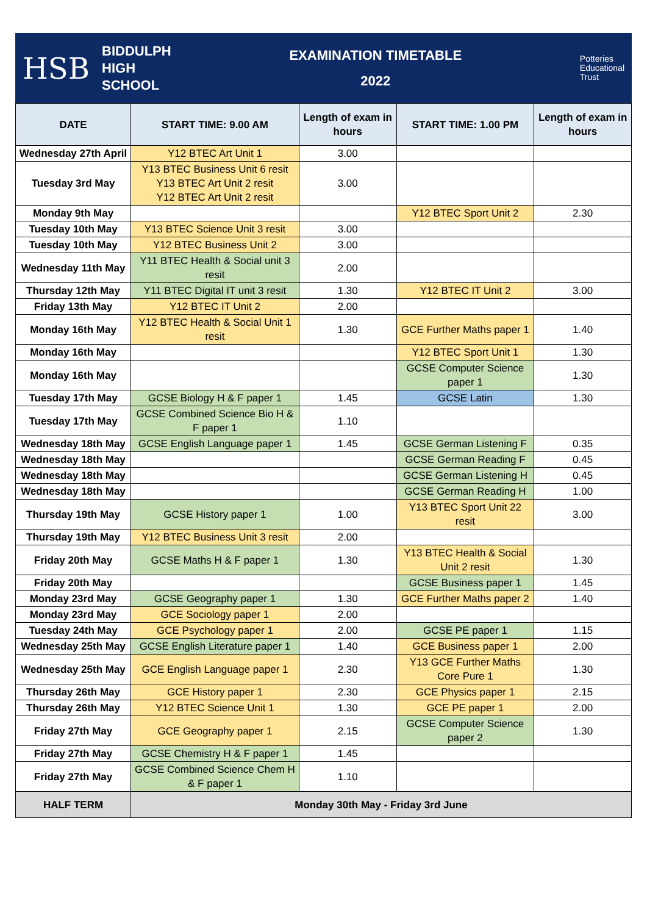HSB BIDDULPH
HIGH
SCHOOL
EXAMINATION TIMETABLE
2022
Potteries
Educational
Trust
| DATE | START TIME: 9.00 AM | Length of exam in hours | START TIME: 1.00 PM | Length of exam in hours |
| --- | --- | --- | --- | --- |
| Wednesday 27th April | Y12 BTEC Art Unit 1 | 3.00 | | |
| Tuesday 3rd May | Y13 BTEC Business Unit 6 resit Y13 BTEC Art Unit 2 resit Y12 BTEC Art Unit 2 resit | 3.00 | | |
| Monday 9th May | | | Y12 BTEC Sport Unit 2 | 2.30 |
| Tuesday 10th May | Y13 BTEC Science Unit 3 resit | 3.00 | | |
| Tuesday 10th May | Y12 BTEC Business Unit 2 | 3.00 | | |
| Wednesday 11th May | Y11 BTEC Health & Social unit 3 resit | 2.00 | | |
| Thursday 12th May | Y11 BTEC Digital IT unit 3 resit | 1.30 | Y12 BTEC IT Unit 2 | 3.00 |
| Friday 13th May | Y12 BTEC IT Unit 2 | 2.00 | | |
| Monday 16th May | Y12 BTEC Health & Social Unit 1 resit | 1.30 | GCE Further Maths paper 1 | 1.40 |
| Monday 16th May | | | Y12 BTEC Sport Unit 1 | 1.30 |
| Monday 16th May | | | GCSE Computer Science paper 1 | 1.30 |
| Tuesday 17th May | GCSE Biology H & F paper 1 | 1.45 | GCSE Latin | 1.30 |
| Tuesday 17th May | GCSE Combined Science Bio H & F paper 1 | 1.10 | | |
| Wednesday 18th May | GCSE English Language paper 1 | 1.45 | GCSE German Listening F | 0.35 |
| Wednesday 18th May | | | GCSE German Reading F | 0.45 |
| Wednesday 18th May | | | GCSE German Listening H | 0.45 |
| Wednesday 18th May | | | GCSE German Reading H | 1.00 |
| Thursday 19th May | GCSE History paper 1 | 1.00 | Y13 BTEC Sport Unit 22 resit | 3.00 |
| Thursday 19th May | Y12 BTEC Business Unit 3 resit | 2.00 | | |
| Friday 20th May | GCSE Maths H & F paper 1 | 1.30 | Y13 BTEC Health & Social Unit 2 resit | 1.30 |
| Friday 20th May | | | GCSE Business paper 1 | 1.45 |
| Monday 23rd May | GCSE Geography paper 1 | 1.30 | GCE Further Maths paper 2 | 1.40 |
| Monday 23rd May | GCE Sociology paper 1 | 2.00 | | |
| Tuesday 24th May | GCE Psychology paper 1 | 2.00 | GCSE PE paper 1 | 1.15 |
| Wednesday 25th May | GCSE English Literature paper 1 | 1.40 | GCE Business paper 1 | 2.00 |
| Wednesday 25th May | GCE English Language paper 1 | 2.30 | Y13 GCE Further Maths Core Pure 1 | 1.30 |
| Thursday 26th May | GCE History paper 1 | 2.30 | GCE Physics paper 1 | 2.15 |
| Thursday 26th May | Y12 BTEC Science Unit 1 | 1.30 | GCE PE paper 1 | 2.00 |
| Friday 27th May | GCE Geography paper 1 | 2.15 | GCSE Computer Science paper 2 | 1.30 |
| Friday 27th May | GCSE Chemistry H & F paper 1 | 1.45 | | |
| Friday 27th May | GCSE Combined Science Chem H & F paper 1 | 1.10 | | |
| HALF TERM | Monday 30th May - Friday 3rd June | | | |